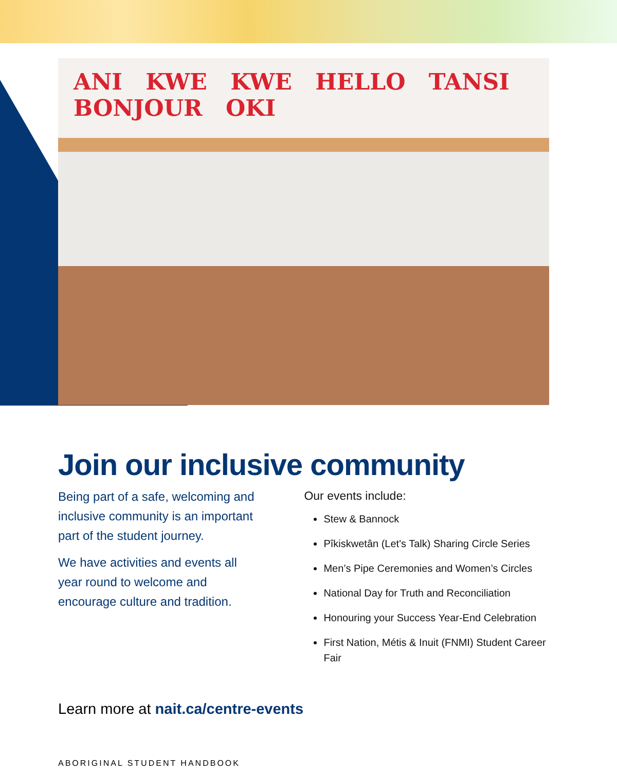ANI KWE KWE HELLO TANSI BONJOUR OKI
Join our inclusive community
Being part of a safe, welcoming and inclusive community is an important part of the student journey.
We have activities and events all year round to welcome and encourage culture and tradition.
Our events include:
Stew & Bannock
Pîkiskwetân (Let's Talk) Sharing Circle Series
Men’s Pipe Ceremonies and Women’s Circles
National Day for Truth and Reconciliation
Honouring your Success Year-End Celebration
First Nation, Métis & Inuit (FNMI) Student Career Fair
Learn more at nait.ca/centre-events
ABORIGINAL STUDENT HANDBOOK